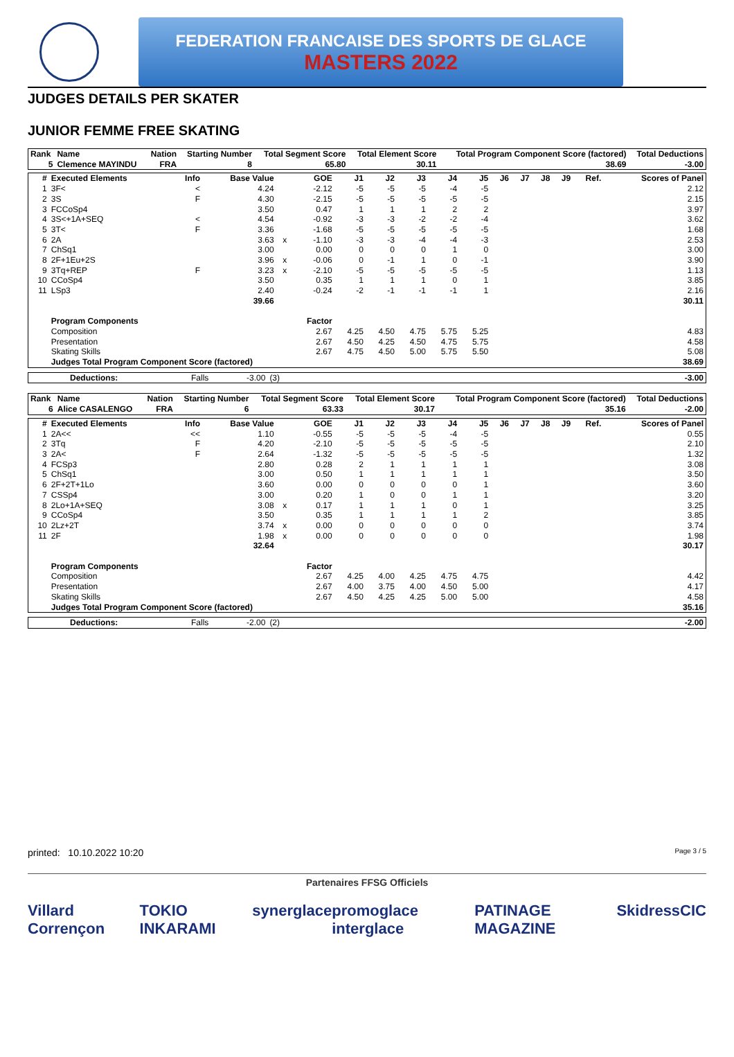FEDERATION FRANCAISE DES SPORTS DE GLACE
MASTERS 2022
JUDGES DETAILS PER SKATER
JUNIOR FEMME FREE SKATING
| Rank | Name | Nation | Starting Number | Total Segment Score | Total Element Score | Total Program Component Score (factored) | Total Deductions |
| --- | --- | --- | --- | --- | --- | --- | --- |
| 5 | Clemence MAYINDU | FRA | 8 | 65.80 | 30.11 | 38.69 | -3.00 |
| # | Executed Elements | Info | Base Value | | GOE | J1 | J2 | J3 | J4 | J5 | J6 | J7 | J8 | J9 | Ref. | Scores of Panel |
| --- | --- | --- | --- | --- | --- | --- | --- | --- | --- | --- | --- | --- | --- | --- | --- | --- |
| 1 | 3F< | < | 4.24 | | -2.12 | -5 | -5 | -5 | -4 | -5 | | | | | | 2.12 |
| 2 | 3S | F | 4.30 | | -2.15 | -5 | -5 | -5 | -5 | -5 | | | | | | 2.15 |
| 3 | FCCoSp4 | | 3.50 | | 0.47 | 1 | 1 | 1 | 2 | 2 | | | | | | 3.97 |
| 4 | 3S<+1A+SEQ | < | 4.54 | | -0.92 | -3 | -3 | -2 | -2 | -4 | | | | | | 3.62 |
| 5 | 3T< | F | 3.36 | | -1.68 | -5 | -5 | -5 | -5 | -5 | | | | | | 1.68 |
| 6 | 2A | | 3.63 | x | -1.10 | -3 | -3 | -4 | -4 | -3 | | | | | | 2.53 |
| 7 | ChSq1 | | 3.00 | | 0.00 | 0 | 0 | 0 | 1 | 0 | | | | | | 3.00 |
| 8 | 2F+1Eu+2S | | 3.96 | x | -0.06 | 0 | -1 | 1 | 0 | -1 | | | | | | 3.90 |
| 9 | 3Tq+REP | F | 3.23 | x | -2.10 | -5 | -5 | -5 | -5 | -5 | | | | | | 1.13 |
| 10 | CCoSp4 | | 3.50 | | 0.35 | 1 | 1 | 1 | 0 | 1 | | | | | | 3.85 |
| 11 | LSp3 | | 2.40 | | -0.24 | -2 | -1 | -1 | -1 | 1 | | | | | | 2.16 |
| | | | 39.66 | | | | | | | | | | | | | 30.11 |
| | Program Components | | | | Factor | | | | | | | | | | | |
| | Composition | | | | 2.67 | 4.25 | 4.50 | 4.75 | 5.75 | 5.25 | | | | | | 4.83 |
| | Presentation | | | | 2.67 | 4.50 | 4.25 | 4.50 | 4.75 | 5.75 | | | | | | 4.58 |
| | Skating Skills | | | | 2.67 | 4.75 | 4.50 | 5.00 | 5.75 | 5.50 | | | | | | 5.08 |
| | Judges Total Program Component Score (factored) | | | | | | | | | | | | | | | 38.69 |
| Deductions: | Falls | -3.00 | (3) | | -3.00 |
| Rank | Name | Nation | Starting Number | Total Segment Score | Total Element Score | Total Program Component Score (factored) | Total Deductions |
| --- | --- | --- | --- | --- | --- | --- | --- |
| 6 | Alice CASALENGO | FRA | 6 | 63.33 | 30.17 | 35.16 | -2.00 |
| # | Executed Elements | Info | Base Value | | GOE | J1 | J2 | J3 | J4 | J5 | J6 | J7 | J8 | J9 | Ref. | Scores of Panel |
| --- | --- | --- | --- | --- | --- | --- | --- | --- | --- | --- | --- | --- | --- | --- | --- | --- |
| 1 | 2A<< | << | 1.10 | | -0.55 | -5 | -5 | -5 | -4 | -5 | | | | | | 0.55 |
| 2 | 3Tq | F | 4.20 | | -2.10 | -5 | -5 | -5 | -5 | -5 | | | | | | 2.10 |
| 3 | 2A< | F | 2.64 | | -1.32 | -5 | -5 | -5 | -5 | -5 | | | | | | 1.32 |
| 4 | FCSp3 | | 2.80 | | 0.28 | 2 | 1 | 1 | 1 | 1 | | | | | | 3.08 |
| 5 | ChSq1 | | 3.00 | | 0.50 | 1 | 1 | 1 | 1 | 1 | | | | | | 3.50 |
| 6 | 2F+2T+1Lo | | 3.60 | | 0.00 | 0 | 0 | 0 | 0 | 1 | | | | | | 3.60 |
| 7 | CSSp4 | | 3.00 | | 0.20 | 1 | 0 | 0 | 1 | 1 | | | | | | 3.20 |
| 8 | 2Lo+1A+SEQ | | 3.08 | x | 0.17 | 1 | 1 | 1 | 0 | 1 | | | | | | 3.25 |
| 9 | CCoSp4 | | 3.50 | | 0.35 | 1 | 1 | 1 | 1 | 2 | | | | | | 3.85 |
| 10 | 2Lz+2T | | 3.74 | x | 0.00 | 0 | 0 | 0 | 0 | 0 | | | | | | 3.74 |
| 11 | 2F | | 1.98 | x | 0.00 | 0 | 0 | 0 | 0 | 0 | | | | | | 1.98 |
| | | | 32.64 | | | | | | | | | | | | | 30.17 |
| | Program Components | | | | Factor | | | | | | | | | | | |
| | Composition | | | | 2.67 | 4.25 | 4.00 | 4.25 | 4.75 | 4.75 | | | | | | 4.42 |
| | Presentation | | | | 2.67 | 4.00 | 3.75 | 4.00 | 4.50 | 5.00 | | | | | | 4.17 |
| | Skating Skills | | | | 2.67 | 4.50 | 4.25 | 4.25 | 5.00 | 5.00 | | | | | | 4.58 |
| | Judges Total Program Component Score (factored) | | | | | | | | | | | | | | | 35.16 |
| Deductions: | Falls | -2.00 | (2) | | -2.00 |
printed: 10.10.2022 10:20 Page 3 / 5
Partenaires FFSG Officiels
Villard Corrençon TOKIO INKARAMI synerglace promoglace interglace PATINAGE MAGAZINE Skidress CIC